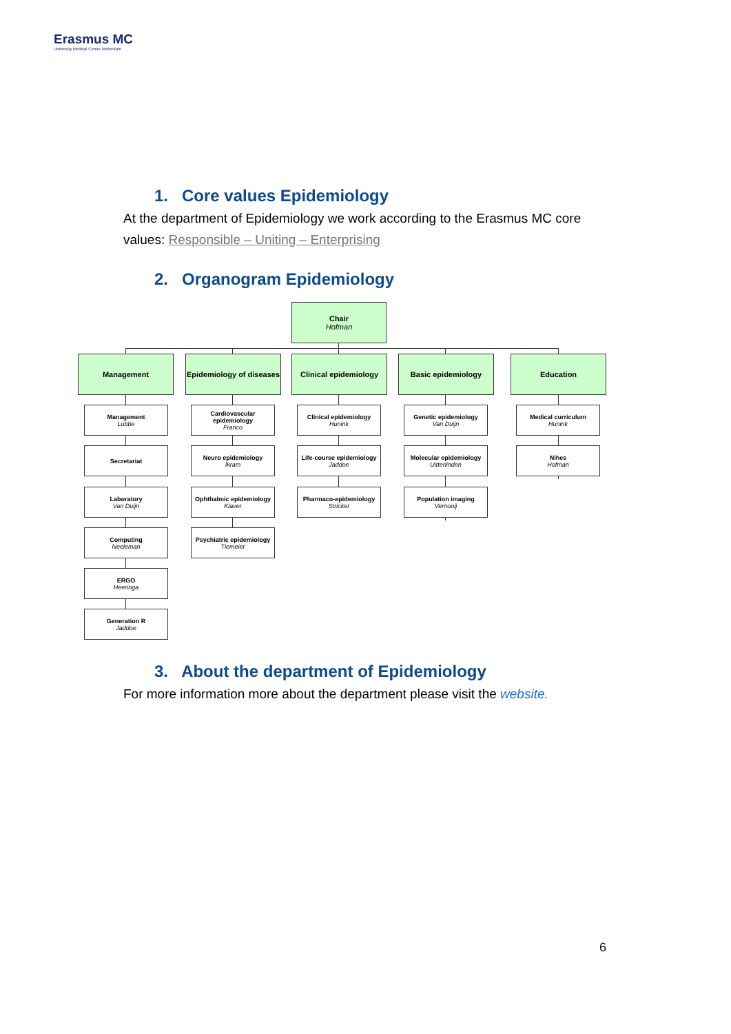Erasmus MC
University Medical Center Rotterdam
1. Core values Epidemiology
At the department of Epidemiology we work according to the Erasmus MC core values: Responsible – Uniting – Enterprising
2. Organogram Epidemiology
Chair
Hofman
Management
Epidemiology of diseases
Clinical epidemiology
Basic epidemiology Education
Management
Lubbe
Secretariat
Laboratory
Van Duijn
Computing
Neeleman
ERGO
Heeringa
Generation R
Jaddoe
Cardiovascular epidemiology
Franco
Neuro epidemiology
Ikram
Ophthalmic epidemiology
Klaver
Psychiatric epidemiology
Tiemeier
Clinical epidemiology
Hunink
Life-course epidemiology
Jaddoe
Pharmaco-epidemiology
Stricker
Genetic epidemiology
Van Duijn
Molecular epidemiology
Uitterlinden
Population imaging
Vernooij
Medical curriculum
Hunink
Nihes
Hofman
3. About the department of Epidemiology
For more information more about the department please visit the website.
6